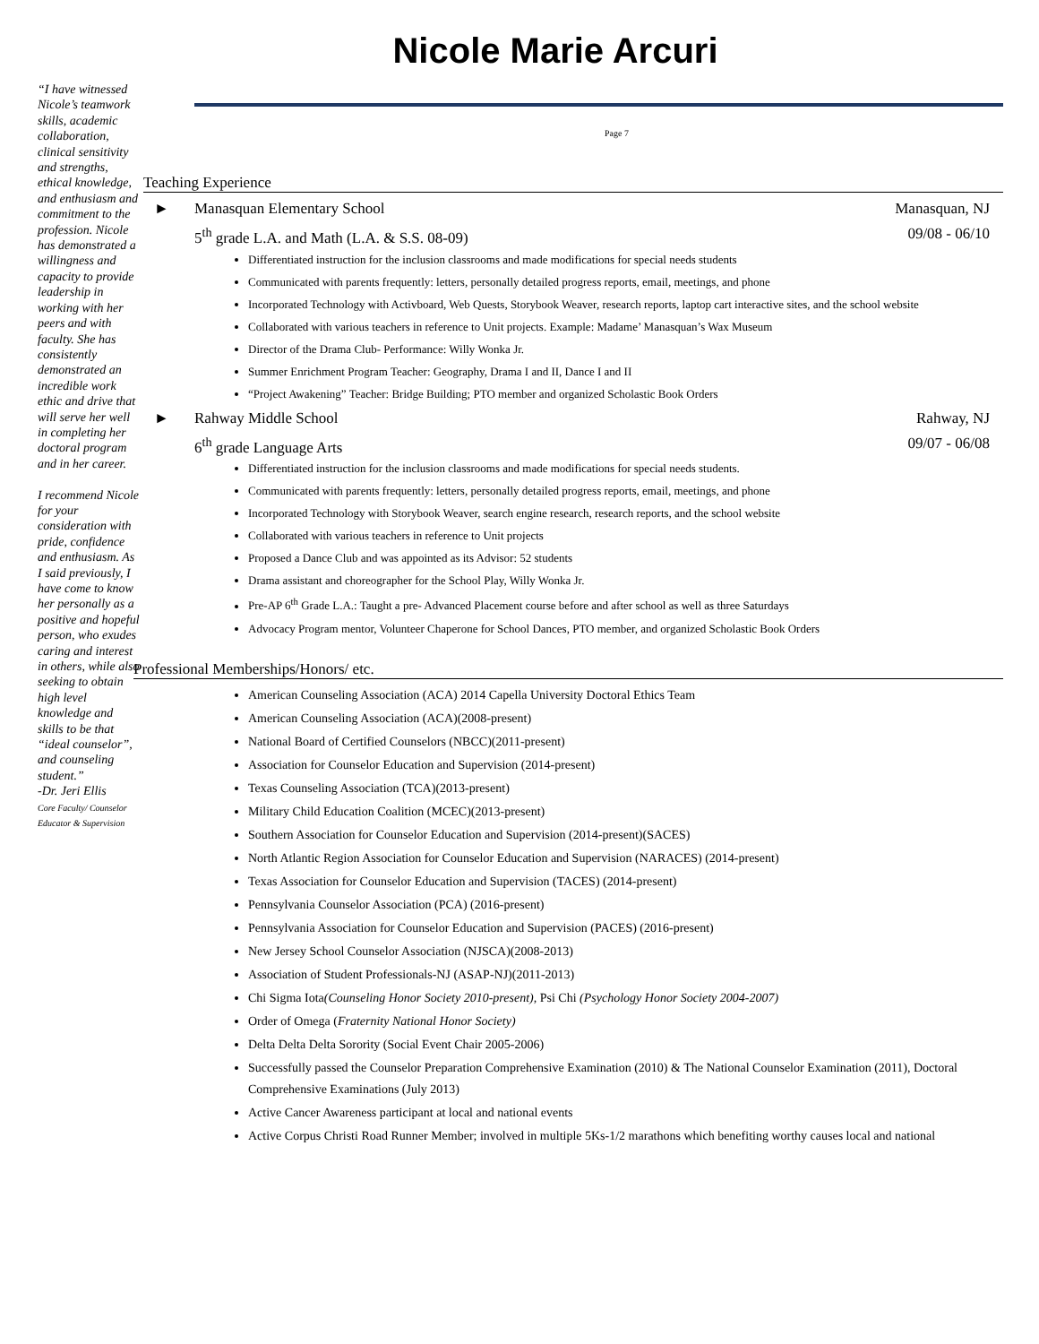Nicole Marie Arcuri
“I have witnessed Nicole’s teamwork skills, academic collaboration, clinical sensitivity and strengths, ethical knowledge, and enthusiasm and commitment to the profession. Nicole has demonstrated a willingness and capacity to provide leadership in working with her peers and with faculty. She has consistently demonstrated an incredible work ethic and drive that will serve her well in completing her doctoral program and in her career.
I recommend Nicole for your consideration with pride, confidence and enthusiasm. As I said previously, I have come to know her personally as a positive and hopeful person, who exudes caring and interest in others, while also seeking to obtain high level knowledge and skills to be that “ideal counselor”, and counseling student.”
-Dr. Jeri Ellis
Core Faculty/ Counselor Educator & Supervision
Page 7
Teaching Experience
► Manasquan Elementary School Manasquan, NJ
5<sup>th</sup> grade L.A. and Math (L.A. & S.S. 08-09) 09/08 - 06/10
Differentiated instruction for the inclusion classrooms and made modifications for special needs students
Communicated with parents frequently: letters, personally detailed progress reports, email, meetings, and phone
Incorporated Technology with Activboard, Web Quests, Storybook Weaver, research reports, laptop cart interactive sites, and the school website
Collaborated with various teachers in reference to Unit projects. Example: Madame’ Manasquan’s Wax Museum
Director of the Drama Club- Performance: Willy Wonka Jr.
Summer Enrichment Program Teacher: Geography, Drama I and II, Dance I and II
“Project Awakening” Teacher: Bridge Building; PTO member and organized Scholastic Book Orders
► Rahway Middle School Rahway, NJ
6<sup>th</sup> grade Language Arts 09/07 - 06/08
Differentiated instruction for the inclusion classrooms and made modifications for special needs students.
Communicated with parents frequently: letters, personally detailed progress reports, email, meetings, and phone
Incorporated Technology with Storybook Weaver, search engine research, research reports, and the school website
Collaborated with various teachers in reference to Unit projects
Proposed a Dance Club and was appointed as its Advisor: 52 students
Drama assistant and choreographer for the School Play, Willy Wonka Jr.
Pre-AP 6<sup>th</sup> Grade L.A.: Taught a pre- Advanced Placement course before and after school as well as three Saturdays
Advocacy Program mentor, Volunteer Chaperone for School Dances, PTO member, and organized Scholastic Book Orders
Professional Memberships/Honors/ etc.
American Counseling Association (ACA) 2014 Capella University Doctoral Ethics Team
American Counseling Association (ACA)(2008-present)
National Board of Certified Counselors (NBCC)(2011-present)
Association for Counselor Education and Supervision (2014-present)
Texas Counseling Association (TCA)(2013-present)
Military Child Education Coalition (MCEC)(2013-present)
Southern Association for Counselor Education and Supervision (2014-present)(SACES)
North Atlantic Region Association for Counselor Education and Supervision (NARACES) (2014-present)
Texas Association for Counselor Education and Supervision (TACES) (2014-present)
Pennsylvania Counselor Association (PCA) (2016-present)
Pennsylvania Association for Counselor Education and Supervision (PACES) (2016-present)
New Jersey School Counselor Association (NJSCA)(2008-2013)
Association of Student Professionals-NJ (ASAP-NJ)(2011-2013)
Chi Sigma Iota(Counseling Honor Society 2010-present), Psi Chi (Psychology Honor Society 2004-2007)
Order of Omega (Fraternity National Honor Society)
Delta Delta Delta Sorority (Social Event Chair 2005-2006)
Successfully passed the Counselor Preparation Comprehensive Examination (2010) & The National Counselor Examination (2011), Doctoral Comprehensive Examinations (July 2013)
Active Cancer Awareness participant at local and national events
Active Corpus Christi Road Runner Member; involved in multiple 5Ks-1/2 marathons which benefiting worthy causes local and national